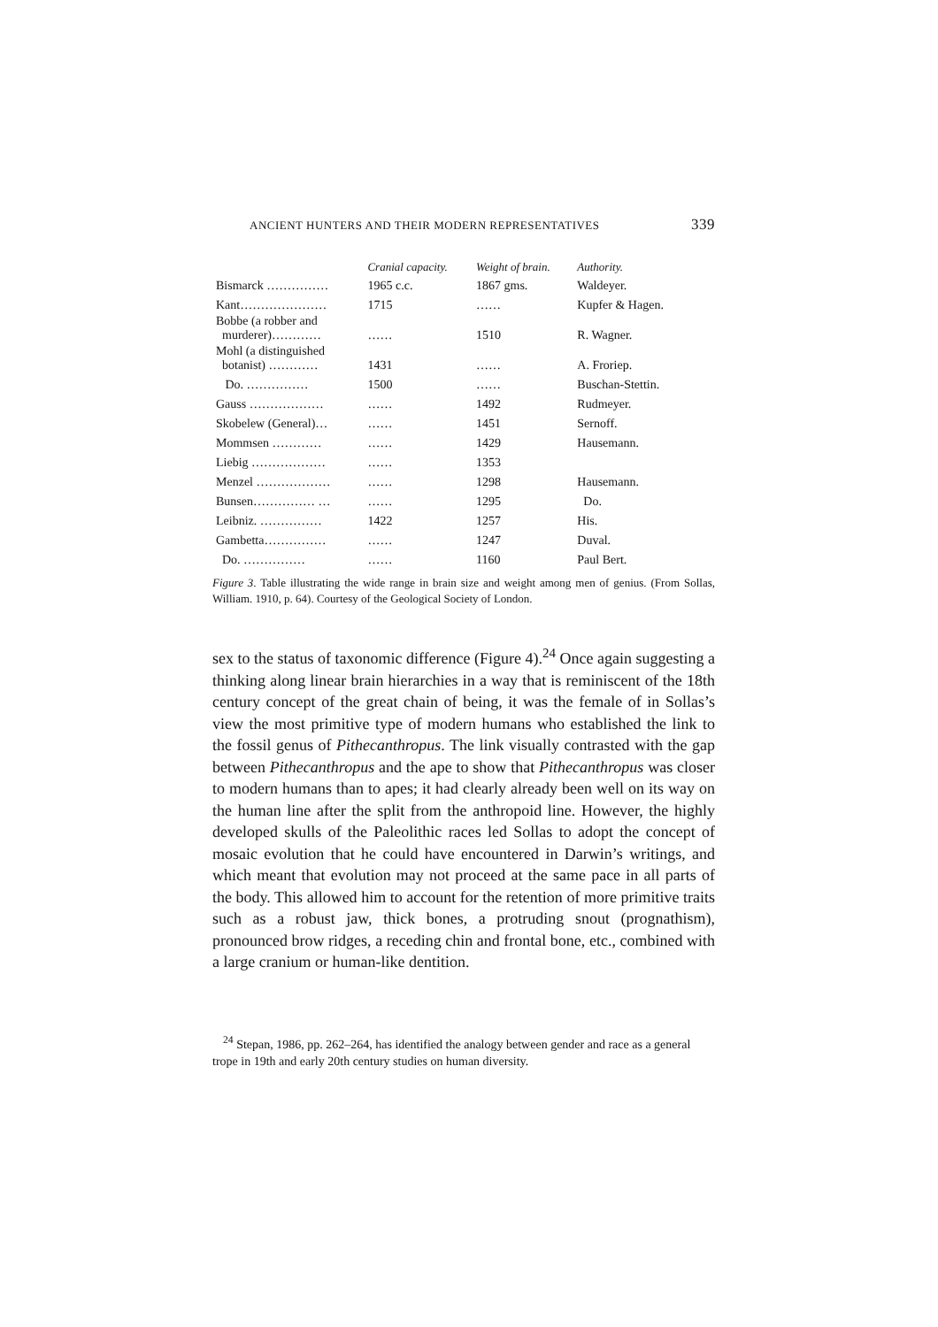ANCIENT HUNTERS AND THEIR MODERN REPRESENTATIVES 339
| | Cranial capacity. | Weight of brain. | Authority. |
| --- | --- | --- | --- |
| Bismarck …………… | 1965 c.c. | 1867 gms. | Waldeyer. |
| Kant………………… | 1715 | …… | Kupfer & Hagen. |
| Bobbe (a robber and murderer)………… | …… | 1510 | R. Wagner. |
| Mohl (a distinguished botanist) ………… | 1431 | …… | A. Froriep. |
| Do. …………… | 1500 | …… | Buschan-Stettin. |
| Gauss ……………… | …… | 1492 | Rudmeyer. |
| Skobelew (General)… | …… | 1451 | Sernoff. |
| Mommsen ………… | …… | 1429 | Hausemann. |
| Liebig ……………… | …… | 1353 | |
| Menzel ……………… | …… | 1298 | Hausemann. |
| Bunsen…………… … | …… | 1295 | Do. |
| Leibniz. …………… | 1422 | 1257 | His. |
| Gambetta…………… | …… | 1247 | Duval. |
| Do. …………… | …… | 1160 | Paul Bert. |
Figure 3. Table illustrating the wide range in brain size and weight among men of genius. (From Sollas, William. 1910, p. 64). Courtesy of the Geological Society of London.
sex to the status of taxonomic difference (Figure 4).<sup>24</sup> Once again suggesting a thinking along linear brain hierarchies in a way that is reminiscent of the 18th century concept of the great chain of being, it was the female of in Sollas’s view the most primitive type of modern humans who established the link to the fossil genus of Pithecanthropus. The link visually contrasted with the gap between Pithecanthropus and the ape to show that Pithecanthropus was closer to modern humans than to apes; it had clearly already been well on its way on the human line after the split from the anthropoid line. However, the highly developed skulls of the Paleolithic races led Sollas to adopt the concept of mosaic evolution that he could have encountered in Darwin’s writings, and which meant that evolution may not proceed at the same pace in all parts of the body. This allowed him to account for the retention of more primitive traits such as a robust jaw, thick bones, a protruding snout (prognathism), pronounced brow ridges, a receding chin and frontal bone, etc., combined with a large cranium or human-like dentition.
<sup>24</sup> Stepan, 1986, pp. 262–264, has identified the analogy between gender and race as a general trope in 19th and early 20th century studies on human diversity.